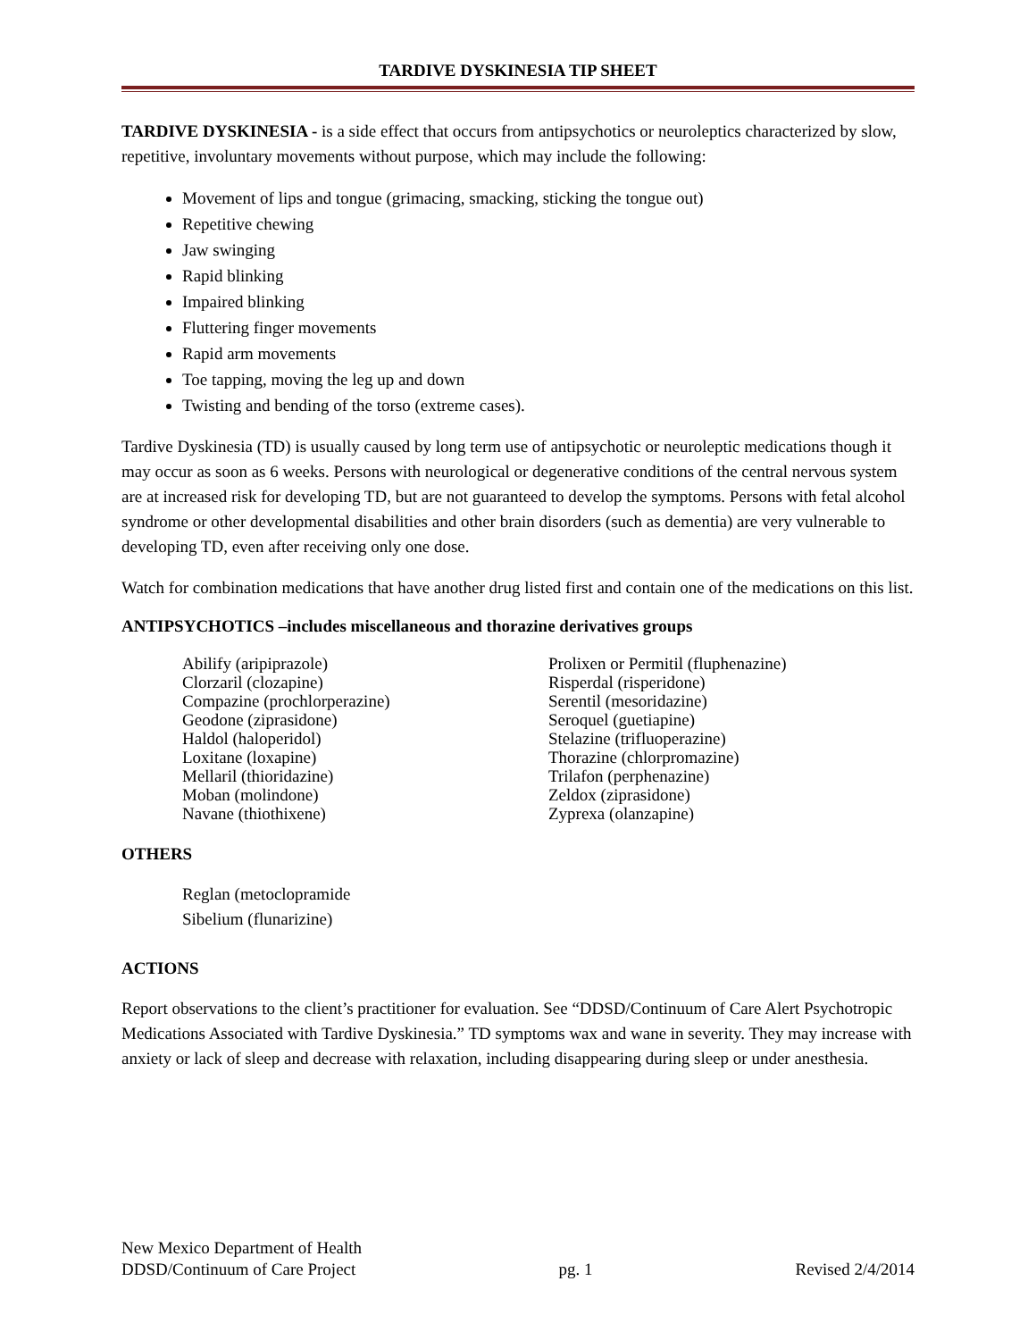TARDIVE DYSKINESIA TIP SHEET
TARDIVE DYSKINESIA - is a side effect that occurs from antipsychotics or neuroleptics characterized by slow, repetitive, involuntary movements without purpose, which may include the following:
Movement of lips and tongue (grimacing, smacking, sticking the tongue out)
Repetitive chewing
Jaw swinging
Rapid blinking
Impaired blinking
Fluttering finger movements
Rapid arm movements
Toe tapping, moving the leg up and down
Twisting and bending of the torso (extreme cases).
Tardive Dyskinesia (TD) is usually caused by long term use of antipsychotic or neuroleptic medications though it may occur as soon as 6 weeks. Persons with neurological or degenerative conditions of the central nervous system are at increased risk for developing TD, but are not guaranteed to develop the symptoms. Persons with fetal alcohol syndrome or other developmental disabilities and other brain disorders (such as dementia) are very vulnerable to developing TD, even after receiving only one dose.
Watch for combination medications that have another drug listed first and contain one of the medications on this list.
ANTIPSYCHOTICS –includes miscellaneous and thorazine derivatives groups
Abilify (aripiprazole)
Clorzaril (clozapine)
Compazine (prochlorperazine)
Geodone (ziprasidone)
Haldol (haloperidol)
Loxitane (loxapine)
Mellaril (thioridazine)
Moban (molindone)
Navane (thiothixene)
Prolixen or Permitil (fluphenazine)
Risperdal (risperidone)
Serentil (mesoridazine)
Seroquel (guetiapine)
Stelazine (trifluoperazine)
Thorazine (chlorpromazine)
Trilafon (perphenazine)
Zeldox (ziprasidone)
Zyprexa (olanzapine)
OTHERS
Reglan (metoclopramide
Sibelium (flunarizine)
ACTIONS
Report observations to the client’s practitioner for evaluation. See “DDSD/Continuum of Care Alert Psychotropic Medications Associated with Tardive Dyskinesia.” TD symptoms wax and wane in severity. They may increase with anxiety or lack of sleep and decrease with relaxation, including disappearing during sleep or under anesthesia.
New Mexico Department of Health
DDSD/Continuum of Care Project pg. 1 Revised 2/4/2014